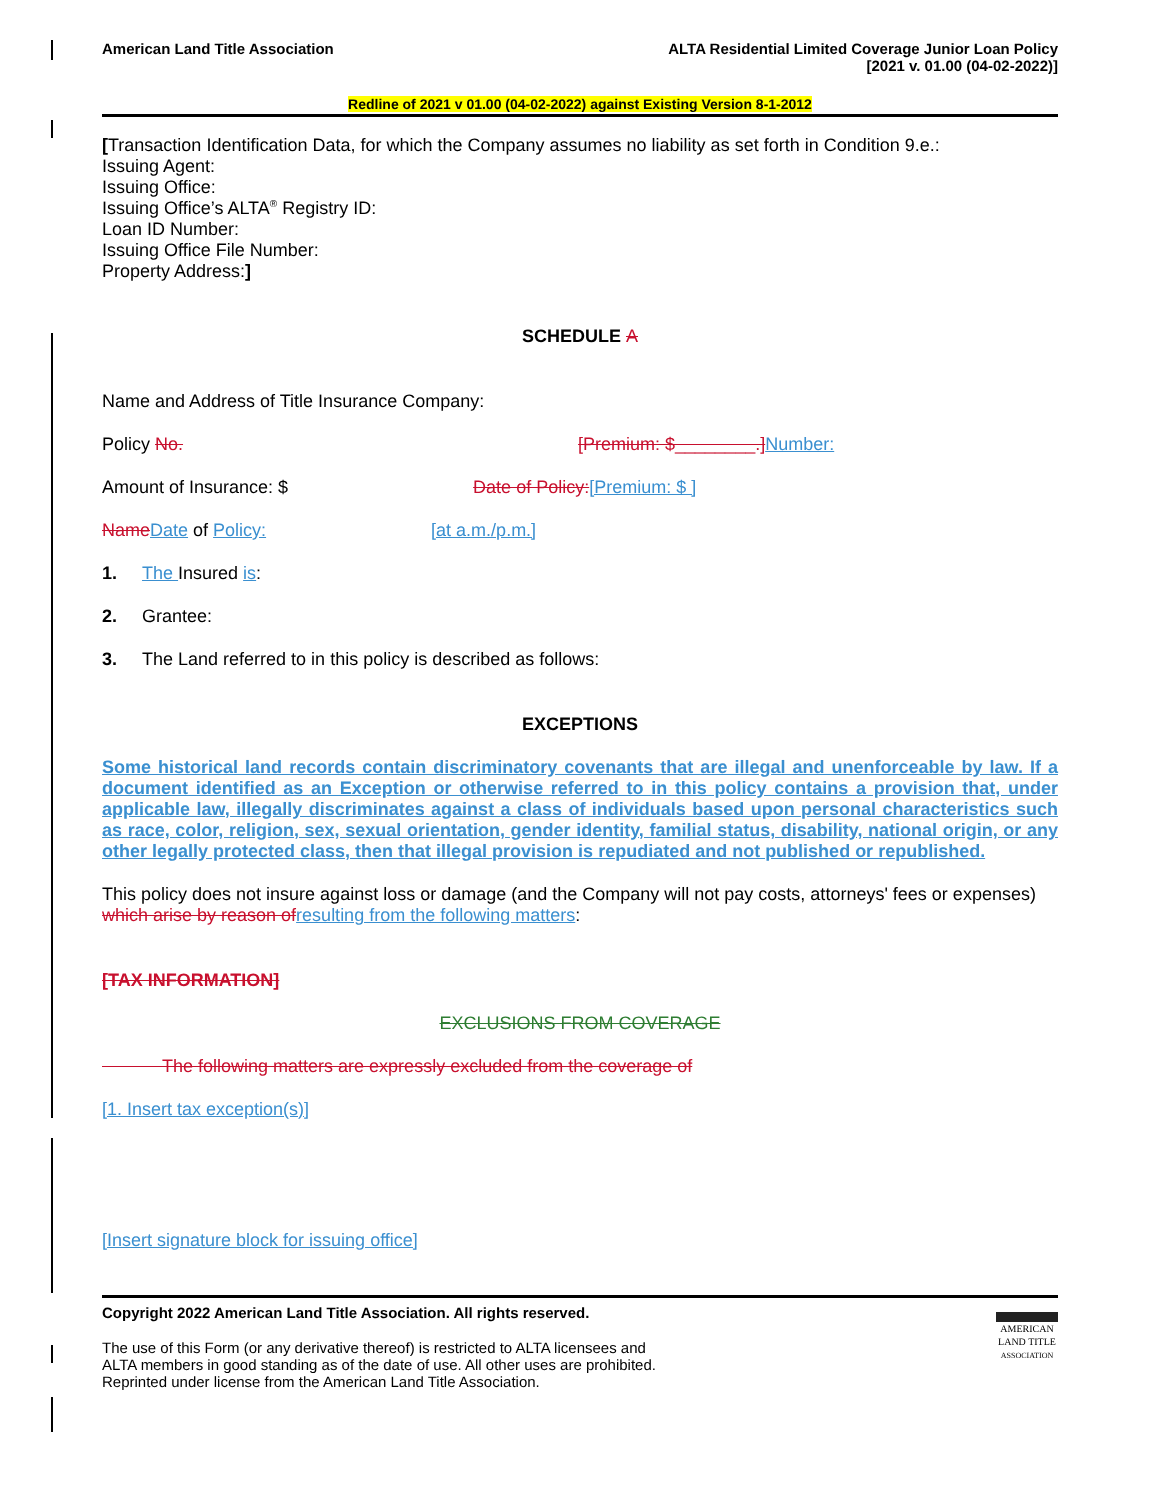American Land Title Association ALTA Residential Limited Coverage Junior Loan Policy
[2021 v. 01.00 (04-02-2022)]
Redline of 2021 v 01.00 (04-02-2022) against Existing Version 8-1-2012
[Transaction Identification Data, for which the Company assumes no liability as set forth in Condition 9.e.:
Issuing Agent:
Issuing Office:
Issuing Office’s ALTA<sup>®</sup> Registry ID:
Loan ID Number:
Issuing Office File Number:
Property Address:]
SCHEDULE A
Name and Address of Title Insurance Company:
Policy No. [Premium: $________.] Number:
Amount of Insurance: $ Date of Policy:[Premium: $ ]
Name Date of Policy: [at a.m./p.m.]
1. The Insured is:
2. Grantee:
3. The Land referred to in this policy is described as follows:
EXCEPTIONS
Some historical land records contain discriminatory covenants that are illegal and unenforceable by law. If a document identified as an Exception or otherwise referred to in this policy contains a provision that, under applicable law, illegally discriminates against a class of individuals based upon personal characteristics such as race, color, religion, sex, sexual orientation, gender identity, familial status, disability, national origin, or any other legally protected class, then that illegal provision is repudiated and not published or republished.
This policy does not insure against loss or damage (and the Company will not pay costs, attorneys' fees or expenses) which arise by reason of resulting from the following matters:
[TAX INFORMATION]
EXCLUSIONS FROM COVERAGE
The following matters are expressly excluded from the coverage of
[1. Insert tax exception(s)]
[Insert signature block for issuing office]
Copyright 2022 American Land Title Association. All rights reserved.
The use of this Form (or any derivative thereof) is restricted to ALTA licensees and
ALTA members in good standing as of the date of use. All other uses are prohibited.
Reprinted under license from the American Land Title Association.
AMERICAN
LAND TITLE
ASSOCIATION